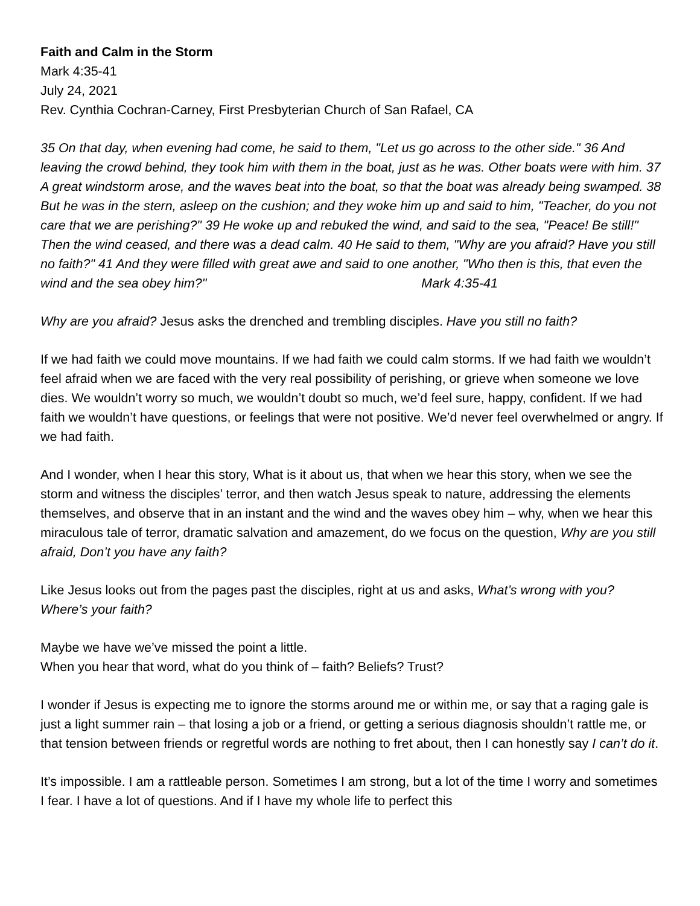Faith and Calm in the Storm
Mark 4:35-41
July 24, 2021
Rev. Cynthia Cochran-Carney, First Presbyterian Church of San Rafael, CA
35 On that day, when evening had come, he said to them, "Let us go across to the other side." 36 And leaving the crowd behind, they took him with them in the boat, just as he was. Other boats were with him. 37 A great windstorm arose, and the waves beat into the boat, so that the boat was already being swamped. 38 But he was in the stern, asleep on the cushion; and they woke him up and said to him, "Teacher, do you not care that we are perishing?" 39 He woke up and rebuked the wind, and said to the sea, "Peace! Be still!" Then the wind ceased, and there was a dead calm. 40 He said to them, "Why are you afraid? Have you still no faith?" 41 And they were filled with great awe and said to one another, "Who then is this, that even the wind and the sea obey him?" Mark 4:35-41
Why are you afraid? Jesus asks the drenched and trembling disciples. Have you still no faith?
If we had faith we could move mountains. If we had faith we could calm storms. If we had faith we wouldn’t feel afraid when we are faced with the very real possibility of perishing, or grieve when someone we love dies. We wouldn’t worry so much, we wouldn’t doubt so much, we’d feel sure, happy, confident. If we had faith we wouldn’t have questions, or feelings that were not positive. We’d never feel overwhelmed or angry. If we had faith.
And I wonder, when I hear this story, What is it about us, that when we hear this story, when we see the storm and witness the disciples’ terror, and then watch Jesus speak to nature, addressing the elements themselves, and observe that in an instant and the wind and the waves obey him – why, when we hear this miraculous tale of terror, dramatic salvation and amazement, do we focus on the question, Why are you still afraid, Don’t you have any faith?
Like Jesus looks out from the pages past the disciples, right at us and asks, What’s wrong with you? Where’s your faith?
Maybe we have we’ve missed the point a little.
When you hear that word, what do you think of – faith? Beliefs? Trust?
I wonder if Jesus is expecting me to ignore the storms around me or within me, or say that a raging gale is just a light summer rain – that losing a job or a friend, or getting a serious diagnosis shouldn’t rattle me, or that tension between friends or regretful words are nothing to fret about, then I can honestly say I can’t do it.
It’s impossible. I am a rattleable person. Sometimes I am strong, but a lot of the time I worry and sometimes I fear. I have a lot of questions. And if I have my whole life to perfect this